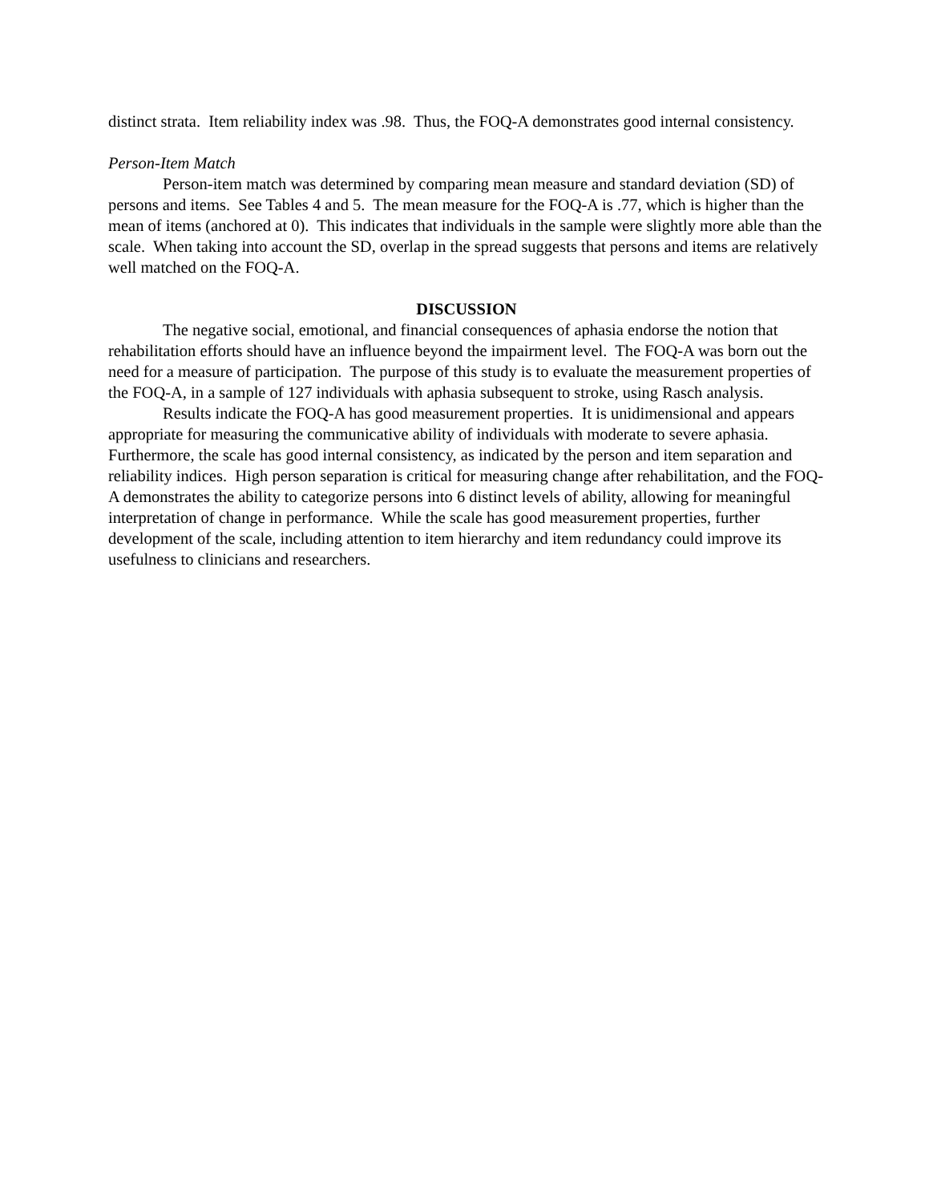distinct strata. Item reliability index was .98. Thus, the FOQ-A demonstrates good internal consistency.
Person-Item Match
Person-item match was determined by comparing mean measure and standard deviation (SD) of persons and items. See Tables 4 and 5. The mean measure for the FOQ-A is .77, which is higher than the mean of items (anchored at 0). This indicates that individuals in the sample were slightly more able than the scale. When taking into account the SD, overlap in the spread suggests that persons and items are relatively well matched on the FOQ-A.
DISCUSSION
The negative social, emotional, and financial consequences of aphasia endorse the notion that rehabilitation efforts should have an influence beyond the impairment level. The FOQ-A was born out the need for a measure of participation. The purpose of this study is to evaluate the measurement properties of the FOQ-A, in a sample of 127 individuals with aphasia subsequent to stroke, using Rasch analysis.
Results indicate the FOQ-A has good measurement properties. It is unidimensional and appears appropriate for measuring the communicative ability of individuals with moderate to severe aphasia. Furthermore, the scale has good internal consistency, as indicated by the person and item separation and reliability indices. High person separation is critical for measuring change after rehabilitation, and the FOQ-A demonstrates the ability to categorize persons into 6 distinct levels of ability, allowing for meaningful interpretation of change in performance. While the scale has good measurement properties, further development of the scale, including attention to item hierarchy and item redundancy could improve its usefulness to clinicians and researchers.